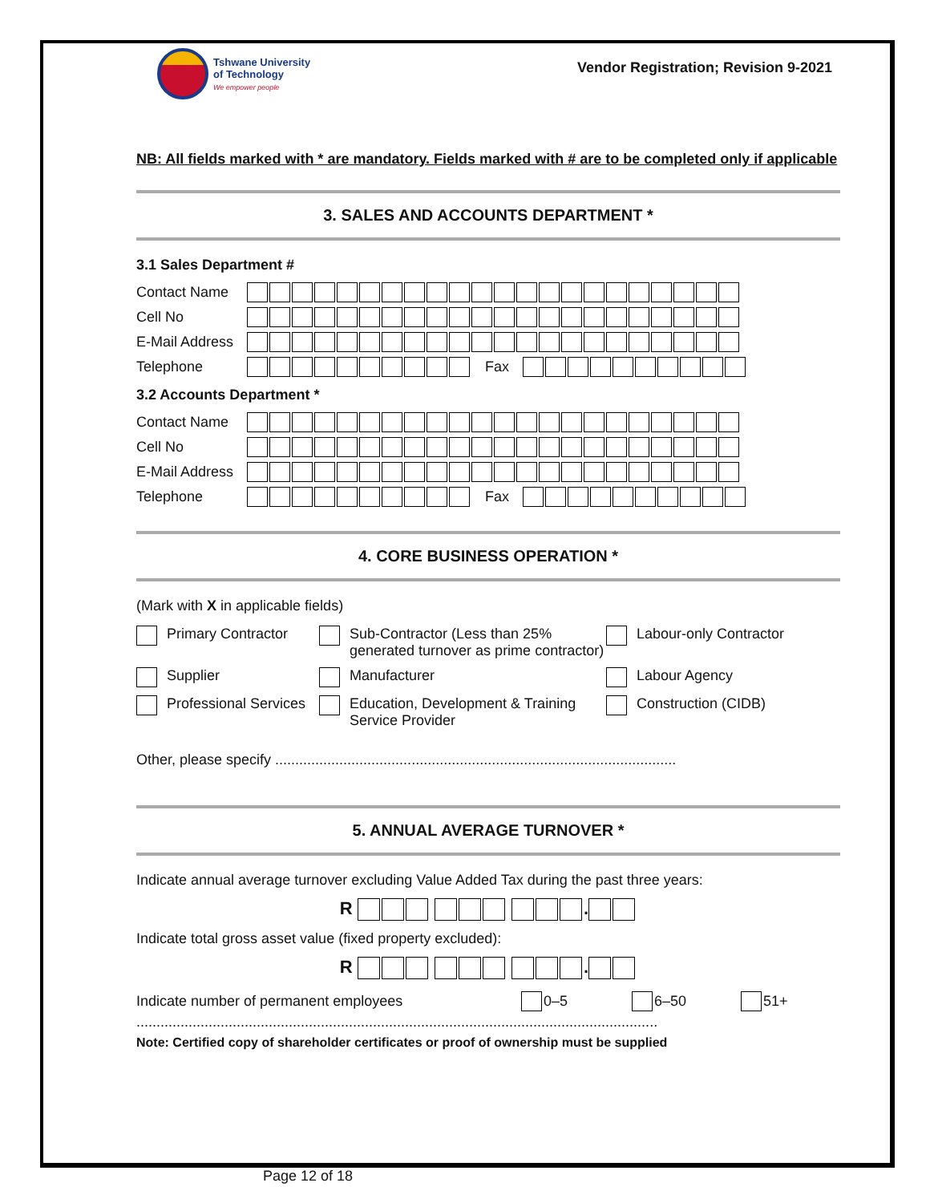Tshwane University
of Technology
We empower people
Vendor Registration; Revision 9-2021
NB: All fields marked with * are mandatory. Fields marked with # are to be completed only if applicable
3. SALES AND ACCOUNTS DEPARTMENT *
3.1 Sales Department #
Contact Name
Cell No
E-Mail Address
Telephone Fax
3.2 Accounts Department *
Contact Name
Cell No
E-Mail Address
Telephone Fax
4. CORE BUSINESS OPERATION *
(Mark with X in applicable fields)
Primary Contractor
Sub-Contractor (Less than 25% generated turnover as prime contractor)
Labour-only Contractor
Supplier
Manufacturer
Labour Agency
Professional Services
Education, Development & Training Service Provider
Construction (CIDB)
Other, please specify ....................................................................................................
5. ANNUAL AVERAGE TURNOVER *
Indicate annual average turnover excluding Value Added Tax during the past three years:
R .
Indicate total gross asset value (fixed property excluded):
R .
Indicate number of permanent employees 0–5 6–50 51+
..................................................................................................................................
Note: Certified copy of shareholder certificates or proof of ownership must be supplied
Page 12 of 18